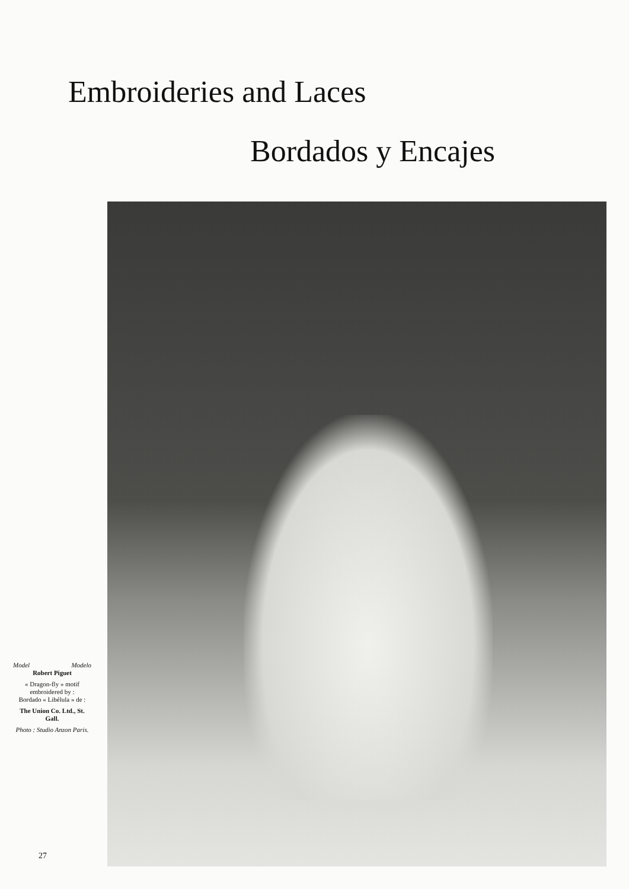Embroideries and Laces
Bordados y Encajes
Model Modelo
Robert Piguet
« Dragon-fly » motif embroidered by :
Bordado « Libélula » de :
The Union Co. Ltd., St. Gall.
Photo : Studio Anzon Paris.
27